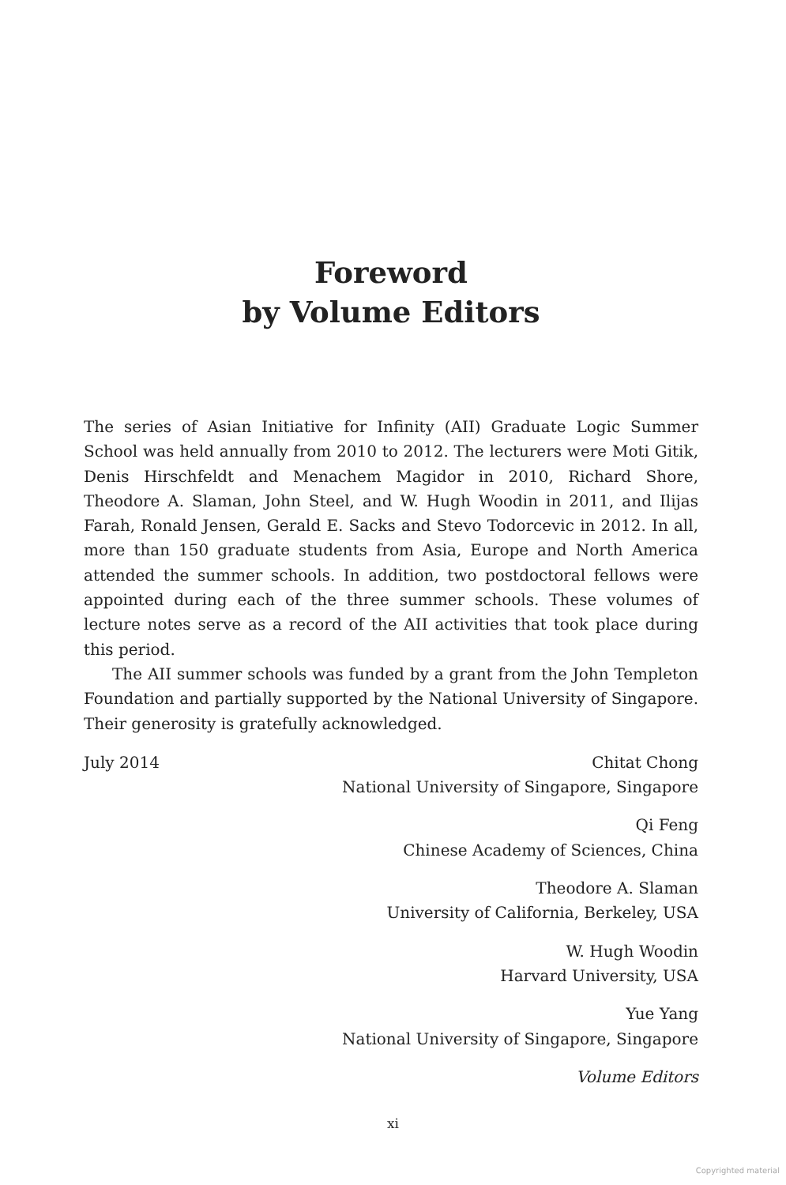Foreword
by Volume Editors
The series of Asian Initiative for Infinity (AII) Graduate Logic Summer School was held annually from 2010 to 2012. The lecturers were Moti Gitik, Denis Hirschfeldt and Menachem Magidor in 2010, Richard Shore, Theodore A. Slaman, John Steel, and W. Hugh Woodin in 2011, and Ilijas Farah, Ronald Jensen, Gerald E. Sacks and Stevo Todorcevic in 2012. In all, more than 150 graduate students from Asia, Europe and North America attended the summer schools. In addition, two postdoctoral fellows were appointed during each of the three summer schools. These volumes of lecture notes serve as a record of the AII activities that took place during this period.
The AII summer schools was funded by a grant from the John Templeton Foundation and partially supported by the National University of Singapore. Their generosity is gratefully acknowledged.
July 2014 Chitat Chong
National University of Singapore, Singapore
Qi Feng
Chinese Academy of Sciences, China
Theodore A. Slaman
University of California, Berkeley, USA
W. Hugh Woodin
Harvard University, USA
Yue Yang
National University of Singapore, Singapore
Volume Editors
xi
Copyrighted material